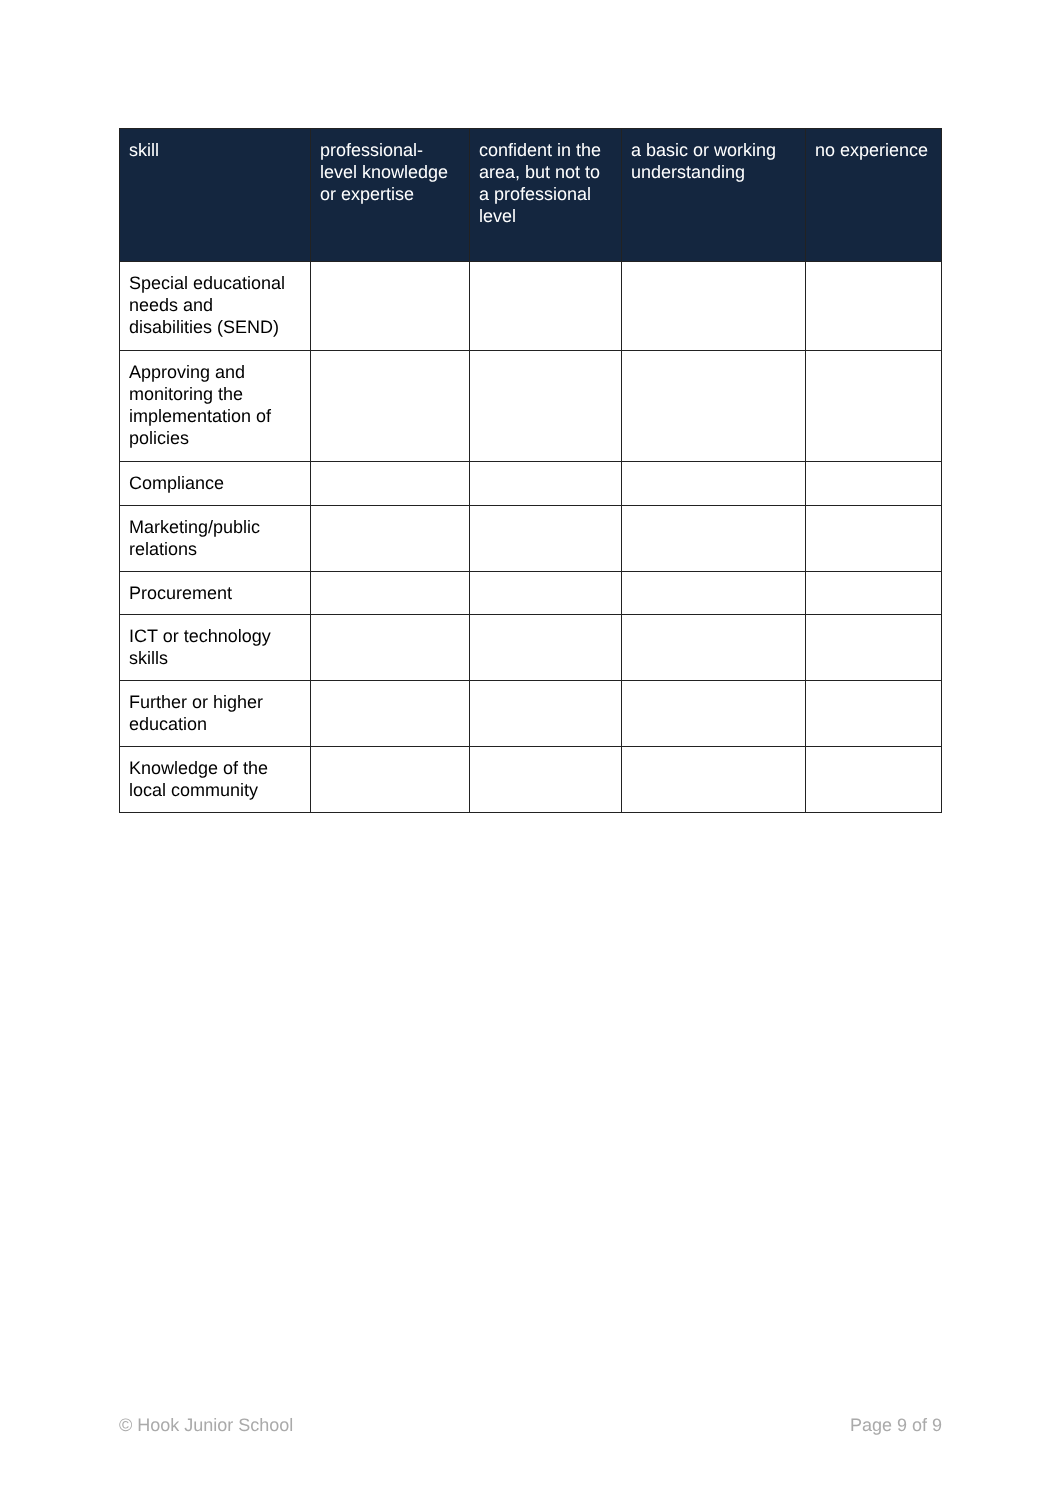| skill | professional-level knowledge or expertise | confident in the area, but not to a professional level | a basic or working understanding | no experience |
| --- | --- | --- | --- | --- |
| Special educational needs and disabilities (SEND) | | | | |
| Approving and monitoring the implementation of policies | | | | |
| Compliance | | | | |
| Marketing/public relations | | | | |
| Procurement | | | | |
| ICT or technology skills | | | | |
| Further or higher education | | | | |
| Knowledge of the local community | | | | |
© Hook Junior School Page 9 of 9